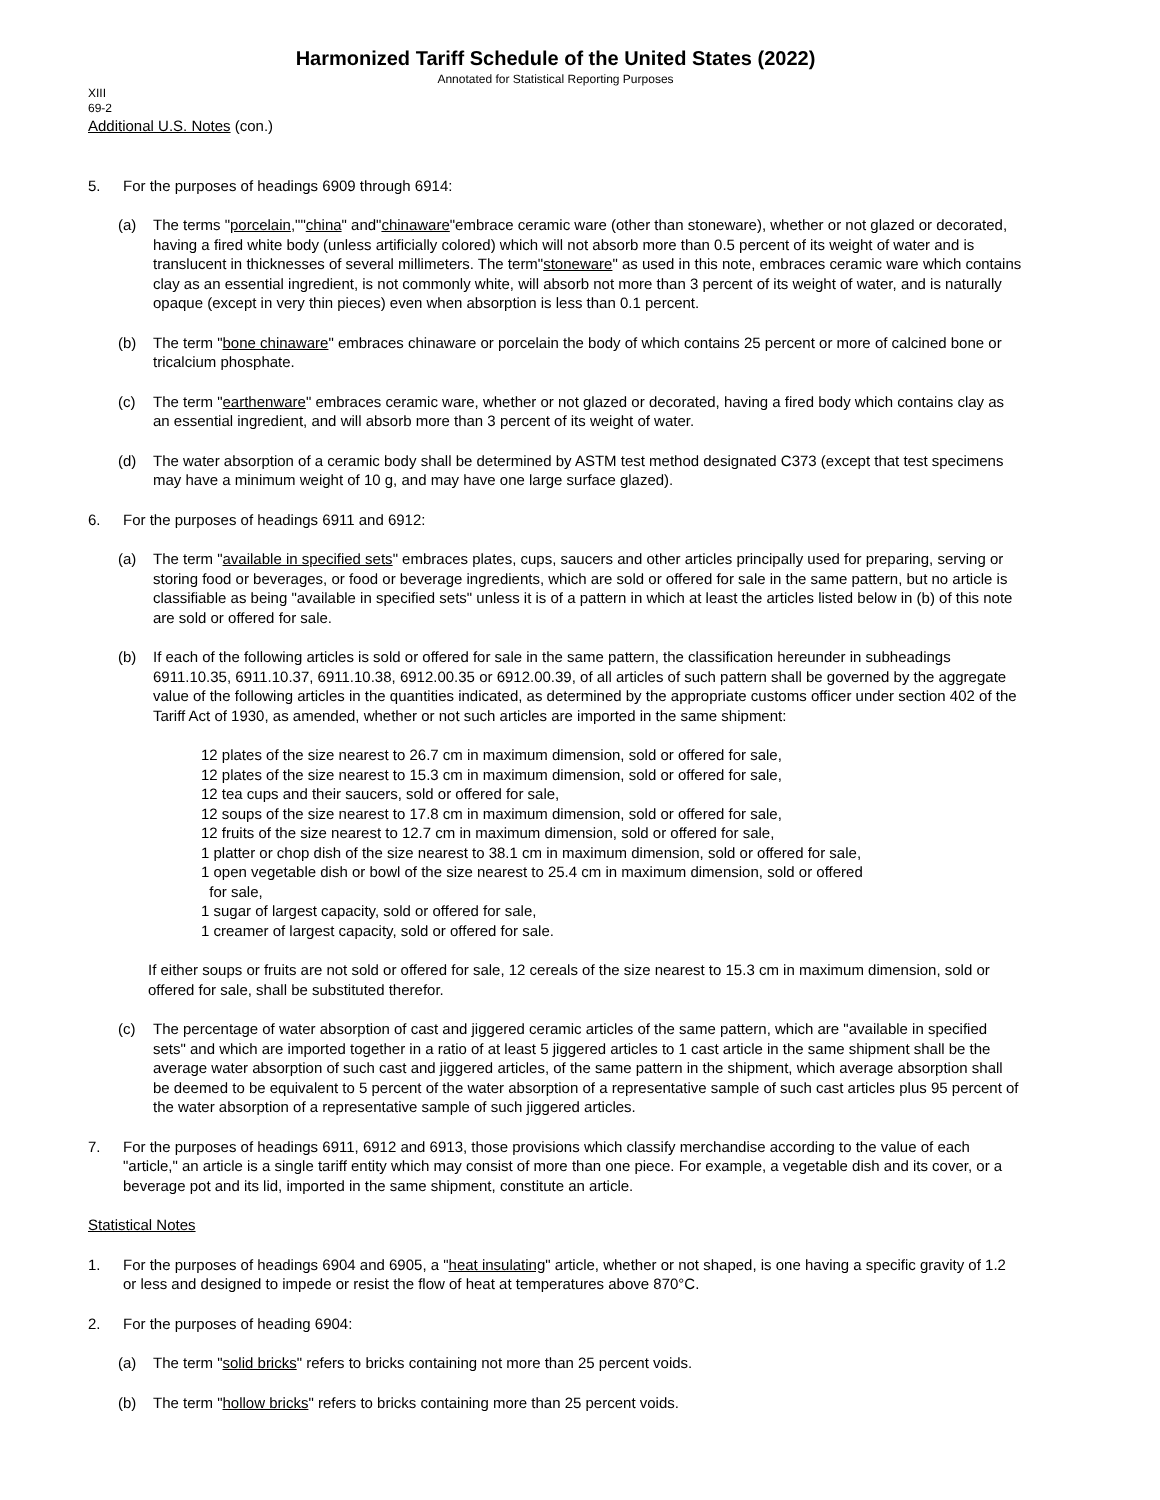Harmonized Tariff Schedule of the United States (2022)
Annotated for Statistical Reporting Purposes
XIII
69-2
Additional U.S. Notes (con.)
5. For the purposes of headings 6909 through 6914:
(a) The terms "porcelain,""china" and"chinaware"embrace ceramic ware (other than stoneware), whether or not glazed or decorated, having a fired white body (unless artificially colored) which will not absorb more than 0.5 percent of its weight of water and is translucent in thicknesses of several millimeters. The term"stoneware" as used in this note, embraces ceramic ware which contains clay as an essential ingredient, is not commonly white, will absorb not more than 3 percent of its weight of water, and is naturally opaque (except in very thin pieces) even when absorption is less than 0.1 percent.
(b) The term "bone chinaware" embraces chinaware or porcelain the body of which contains 25 percent or more of calcined bone or tricalcium phosphate.
(c) The term "earthenware" embraces ceramic ware, whether or not glazed or decorated, having a fired body which contains clay as an essential ingredient, and will absorb more than 3 percent of its weight of water.
(d) The water absorption of a ceramic body shall be determined by ASTM test method designated C373 (except that test specimens may have a minimum weight of 10 g, and may have one large surface glazed).
6. For the purposes of headings 6911 and 6912:
(a) The term "available in specified sets" embraces plates, cups, saucers and other articles principally used for preparing, serving or storing food or beverages, or food or beverage ingredients, which are sold or offered for sale in the same pattern, but no article is classifiable as being "available in specified sets" unless it is of a pattern in which at least the articles listed below in (b) of this note are sold or offered for sale.
(b) If each of the following articles is sold or offered for sale in the same pattern, the classification hereunder in subheadings 6911.10.35, 6911.10.37, 6911.10.38, 6912.00.35 or 6912.00.39, of all articles of such pattern shall be governed by the aggregate value of the following articles in the quantities indicated, as determined by the appropriate customs officer under section 402 of the Tariff Act of 1930, as amended, whether or not such articles are imported in the same shipment:
12 plates of the size nearest to 26.7 cm in maximum dimension, sold or offered for sale,
12 plates of the size nearest to 15.3 cm in maximum dimension, sold or offered for sale,
12 tea cups and their saucers, sold or offered for sale,
12 soups of the size nearest to 17.8 cm in maximum dimension, sold or offered for sale,
12 fruits of the size nearest to 12.7 cm in maximum dimension, sold or offered for sale,
1 platter or chop dish of the size nearest to 38.1 cm in maximum dimension, sold or offered for sale,
1 open vegetable dish or bowl of the size nearest to 25.4 cm in maximum dimension, sold or offered
for sale,
1 sugar of largest capacity, sold or offered for sale,
1 creamer of largest capacity, sold or offered for sale.
If either soups or fruits are not sold or offered for sale, 12 cereals of the size nearest to 15.3 cm in maximum dimension, sold or offered for sale, shall be substituted therefor.
(c) The percentage of water absorption of cast and jiggered ceramic articles of the same pattern, which are "available in specified sets" and which are imported together in a ratio of at least 5 jiggered articles to 1 cast article in the same shipment shall be the average water absorption of such cast and jiggered articles, of the same pattern in the shipment, which average absorption shall be deemed to be equivalent to 5 percent of the water absorption of a representative sample of such cast articles plus 95 percent of the water absorption of a representative sample of such jiggered articles.
7. For the purposes of headings 6911, 6912 and 6913, those provisions which classify merchandise according to the value of each "article," an article is a single tariff entity which may consist of more than one piece. For example, a vegetable dish and its cover, or a beverage pot and its lid, imported in the same shipment, constitute an article.
Statistical Notes
1. For the purposes of headings 6904 and 6905, a "heat insulating" article, whether or not shaped, is one having a specific gravity of 1.2 or less and designed to impede or resist the flow of heat at temperatures above 870°C.
2. For the purposes of heading 6904:
(a) The term "solid bricks" refers to bricks containing not more than 25 percent voids.
(b) The term "hollow bricks" refers to bricks containing more than 25 percent voids.